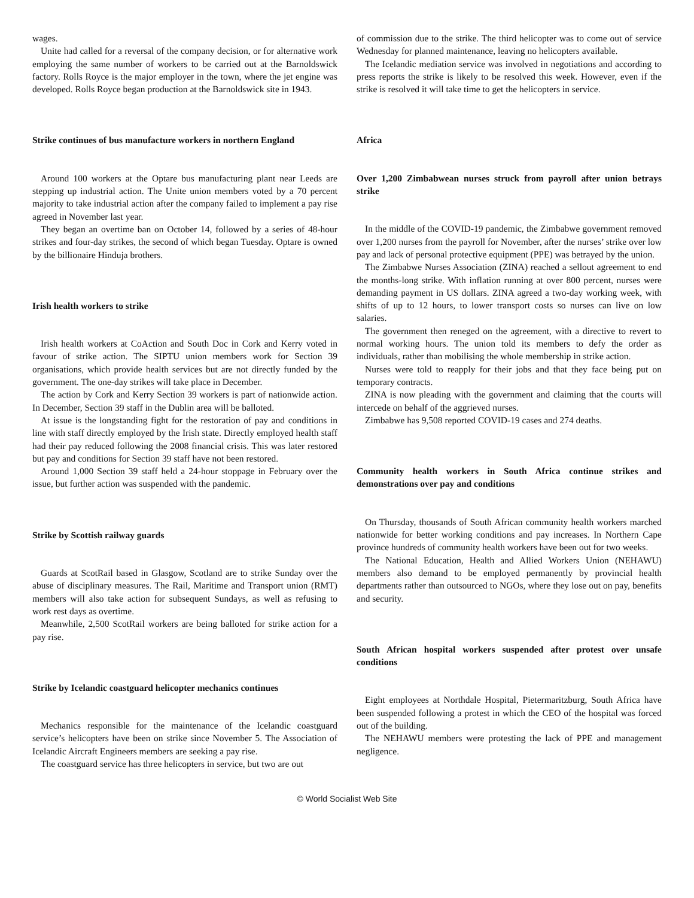wages.
Unite had called for a reversal of the company decision, or for alternative work employing the same number of workers to be carried out at the Barnoldswick factory. Rolls Royce is the major employer in the town, where the jet engine was developed. Rolls Royce began production at the Barnoldswick site in 1943.
Strike continues of bus manufacture workers in northern England
Around 100 workers at the Optare bus manufacturing plant near Leeds are stepping up industrial action. The Unite union members voted by a 70 percent majority to take industrial action after the company failed to implement a pay rise agreed in November last year.
They began an overtime ban on October 14, followed by a series of 48-hour strikes and four-day strikes, the second of which began Tuesday. Optare is owned by the billionaire Hinduja brothers.
Irish health workers to strike
Irish health workers at CoAction and South Doc in Cork and Kerry voted in favour of strike action. The SIPTU union members work for Section 39 organisations, which provide health services but are not directly funded by the government. The one-day strikes will take place in December.
The action by Cork and Kerry Section 39 workers is part of nationwide action. In December, Section 39 staff in the Dublin area will be balloted.
At issue is the longstanding fight for the restoration of pay and conditions in line with staff directly employed by the Irish state. Directly employed health staff had their pay reduced following the 2008 financial crisis. This was later restored but pay and conditions for Section 39 staff have not been restored.
Around 1,000 Section 39 staff held a 24-hour stoppage in February over the issue, but further action was suspended with the pandemic.
Strike by Scottish railway guards
Guards at ScotRail based in Glasgow, Scotland are to strike Sunday over the abuse of disciplinary measures. The Rail, Maritime and Transport union (RMT) members will also take action for subsequent Sundays, as well as refusing to work rest days as overtime.
Meanwhile, 2,500 ScotRail workers are being balloted for strike action for a pay rise.
Strike by Icelandic coastguard helicopter mechanics continues
Mechanics responsible for the maintenance of the Icelandic coastguard service’s helicopters have been on strike since November 5. The Association of Icelandic Aircraft Engineers members are seeking a pay rise.
The coastguard service has three helicopters in service, but two are out
of commission due to the strike. The third helicopter was to come out of service Wednesday for planned maintenance, leaving no helicopters available.
The Icelandic mediation service was involved in negotiations and according to press reports the strike is likely to be resolved this week. However, even if the strike is resolved it will take time to get the helicopters in service.
Africa
Over 1,200 Zimbabwean nurses struck from payroll after union betrays strike
In the middle of the COVID-19 pandemic, the Zimbabwe government removed over 1,200 nurses from the payroll for November, after the nurses’ strike over low pay and lack of personal protective equipment (PPE) was betrayed by the union.
The Zimbabwe Nurses Association (ZINA) reached a sellout agreement to end the months-long strike. With inflation running at over 800 percent, nurses were demanding payment in US dollars. ZINA agreed a two-day working week, with shifts of up to 12 hours, to lower transport costs so nurses can live on low salaries.
The government then reneged on the agreement, with a directive to revert to normal working hours. The union told its members to defy the order as individuals, rather than mobilising the whole membership in strike action.
Nurses were told to reapply for their jobs and that they face being put on temporary contracts.
ZINA is now pleading with the government and claiming that the courts will intercede on behalf of the aggrieved nurses.
Zimbabwe has 9,508 reported COVID-19 cases and 274 deaths.
Community health workers in South Africa continue strikes and demonstrations over pay and conditions
On Thursday, thousands of South African community health workers marched nationwide for better working conditions and pay increases. In Northern Cape province hundreds of community health workers have been out for two weeks.
The National Education, Health and Allied Workers Union (NEHAWU) members also demand to be employed permanently by provincial health departments rather than outsourced to NGOs, where they lose out on pay, benefits and security.
South African hospital workers suspended after protest over unsafe conditions
Eight employees at Northdale Hospital, Pietermaritzburg, South Africa have been suspended following a protest in which the CEO of the hospital was forced out of the building.
The NEHAWU members were protesting the lack of PPE and management negligence.
© World Socialist Web Site